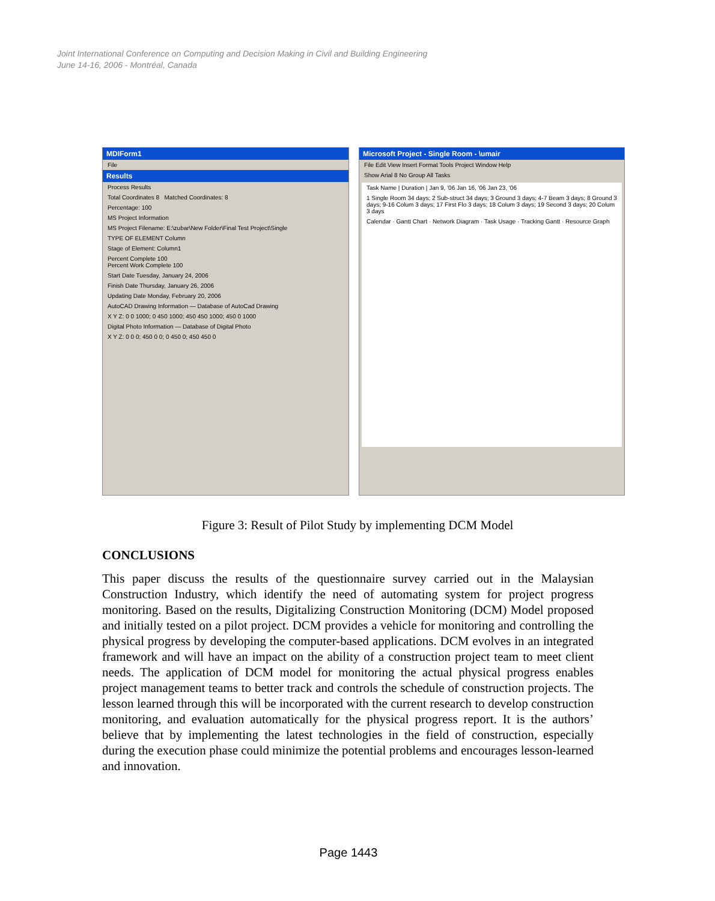Joint International Conference on Computing and Decision Making in Civil and Building Engineering
June 14-16, 2006 - Montréal, Canada
MDIForm1
File
Results
Process Results
Total Coordinates 8 Matched Coordinates: 8
Percentage: 100
MS Project Information
MS Project Filename: E:\zubar\New Folder\Final Test Project\Single
TYPE OF ELEMENT Column
Stage of Element: Column1
Percent Complete 100
Percent Work Complete 100
Start Date Tuesday, January 24, 2006
Finish Date Thursday, January 26, 2006
Updating Date Monday, February 20, 2006
AutoCAD Drawing Information — Database of AutoCad Drawing
X Y Z: 0 0 1000; 0 450 1000; 450 450 1000; 450 0 1000
Digital Photo Information — Database of Digital Photo
X Y Z: 0 0 0; 450 0 0; 0 450 0; 450 450 0
Microsoft Project - Single Room - \umair
File Edit View Insert Format Tools Project Window Help
Show Arial 8 No Group All Tasks
Task Name | Duration | Jan 9, '06 Jan 16, '06 Jan 23, '06
1 Single Room 34 days; 2 Sub-struct 34 days; 3 Ground 3 days; 4-7 Beam 3 days; 8 Ground 3 days; 9-16 Colum 3 days; 17 First Flo 3 days; 18 Colum 3 days; 19 Second 3 days; 20 Colum 3 days
Calendar · Gantt Chart · Network Diagram · Task Usage · Tracking Gantt · Resource Graph
Figure 3: Result of Pilot Study by implementing DCM Model
CONCLUSIONS
This paper discuss the results of the questionnaire survey carried out in the Malaysian Construction Industry, which identify the need of automating system for project progress monitoring. Based on the results, Digitalizing Construction Monitoring (DCM) Model proposed and initially tested on a pilot project. DCM provides a vehicle for monitoring and controlling the physical progress by developing the computer-based applications. DCM evolves in an integrated framework and will have an impact on the ability of a construction project team to meet client needs. The application of DCM model for monitoring the actual physical progress enables project management teams to better track and controls the schedule of construction projects. The lesson learned through this will be incorporated with the current research to develop construction monitoring, and evaluation automatically for the physical progress report. It is the authors’ believe that by implementing the latest technologies in the field of construction, especially during the execution phase could minimize the potential problems and encourages lesson-learned and innovation.
Page 1443